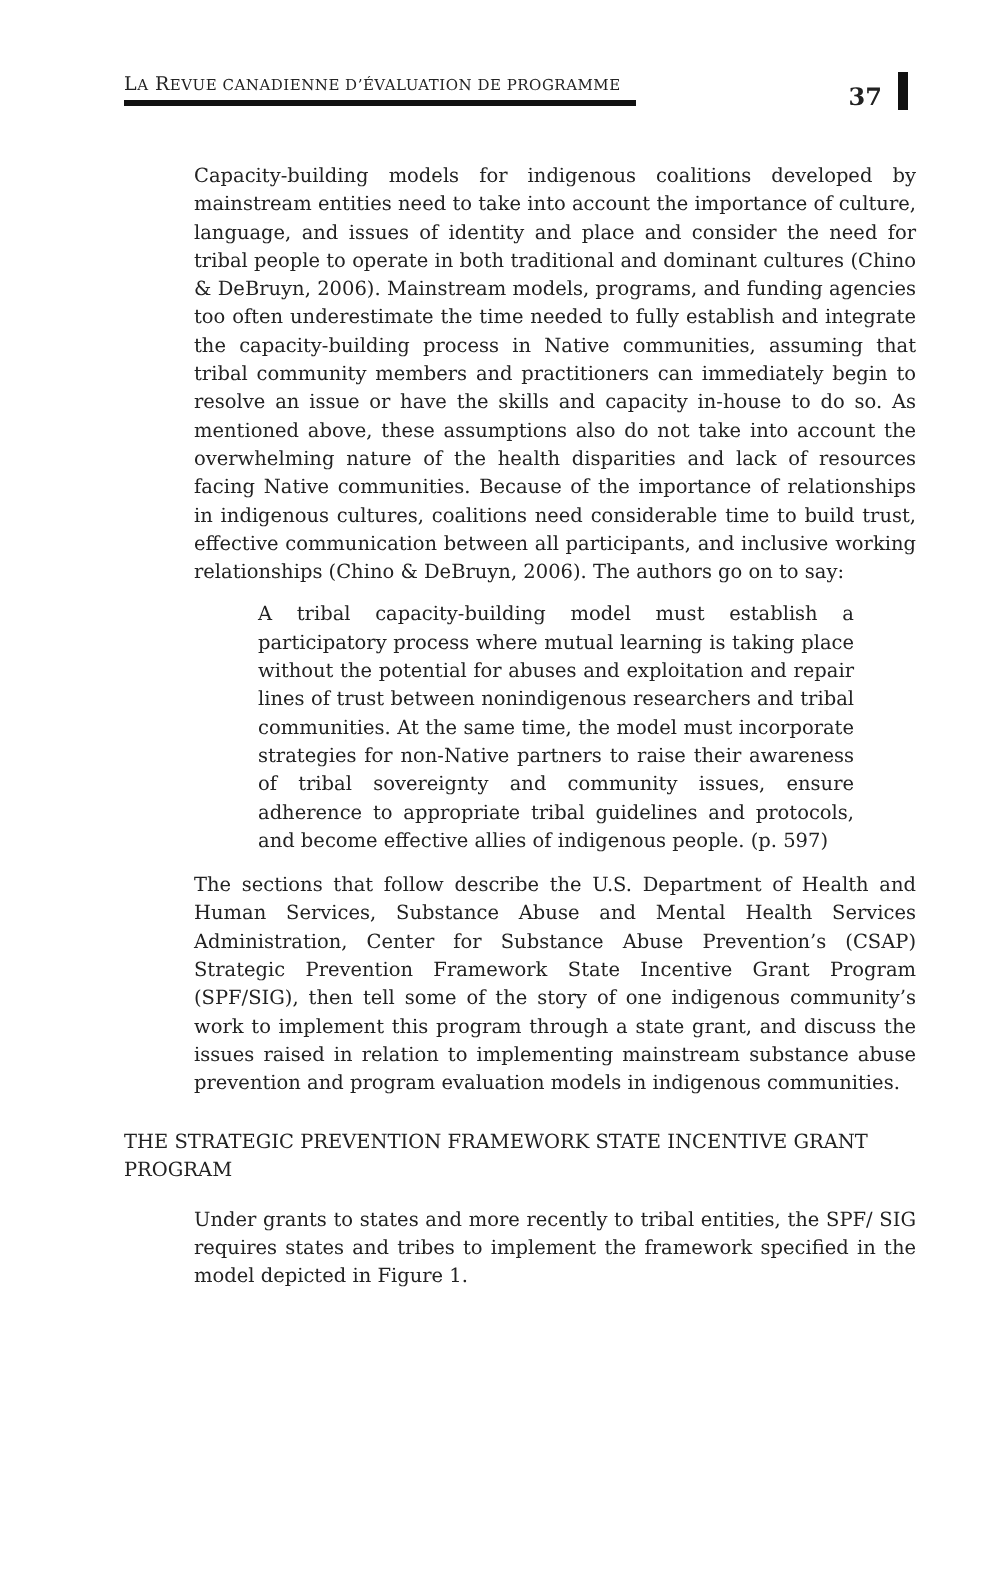LA REVUE CANADIENNE D’ÉVALUATION DE PROGRAMME
37
Capacity-building models for indigenous coalitions developed by mainstream entities need to take into account the importance of culture, language, and issues of identity and place and consider the need for tribal people to operate in both traditional and dominant cultures (Chino & DeBruyn, 2006). Mainstream models, programs, and funding agencies too often underestimate the time needed to fully establish and integrate the capacity-building process in Native communities, assuming that tribal community members and practitioners can immediately begin to resolve an issue or have the skills and capacity in-house to do so. As mentioned above, these assumptions also do not take into account the overwhelming nature of the health disparities and lack of resources facing Native communities. Because of the importance of relationships in indigenous cultures, coalitions need considerable time to build trust, effective communication between all participants, and inclusive working relationships (Chino & DeBruyn, 2006). The authors go on to say:
A tribal capacity-building model must establish a participatory process where mutual learning is taking place without the potential for abuses and exploitation and repair lines of trust between nonindigenous researchers and tribal communities. At the same time, the model must incorporate strategies for non-Native partners to raise their awareness of tribal sovereignty and community issues, ensure adherence to appropriate tribal guidelines and protocols, and become effective allies of indigenous people. (p. 597)
The sections that follow describe the U.S. Department of Health and Human Services, Substance Abuse and Mental Health Services Administration, Center for Substance Abuse Prevention’s (CSAP) Strategic Prevention Framework State Incentive Grant Program (SPF/SIG), then tell some of the story of one indigenous community’s work to implement this program through a state grant, and discuss the issues raised in relation to implementing mainstream substance abuse prevention and program evaluation models in indigenous communities.
THE STRATEGIC PREVENTION FRAMEWORK STATE INCENTIVE GRANT PROGRAM
Under grants to states and more recently to tribal entities, the SPF/ SIG requires states and tribes to implement the framework specified in the model depicted in Figure 1.